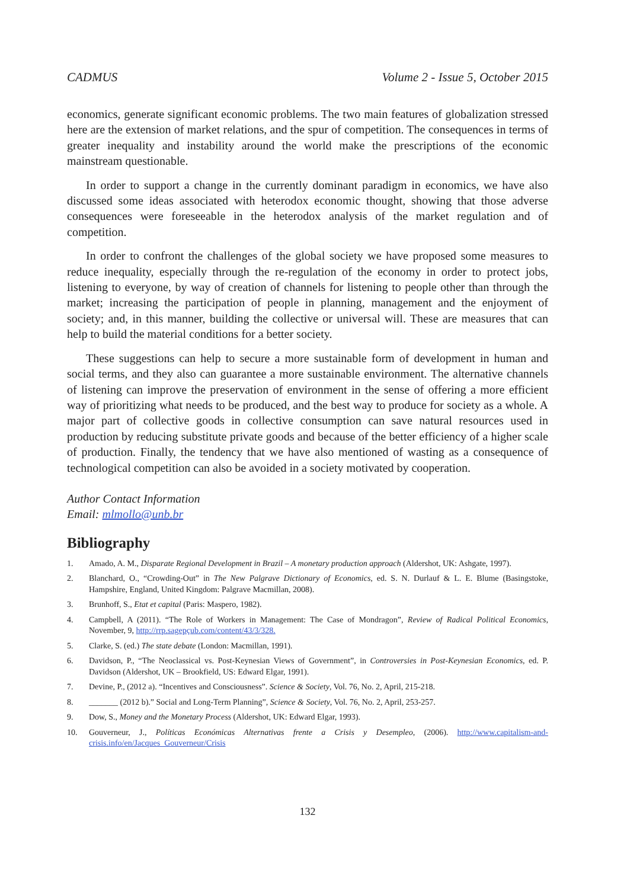CADMUS Volume 2 - Issue 5, October 2015
economics, generate significant economic problems. The two main features of globalization stressed here are the extension of market relations, and the spur of competition. The consequences in terms of greater inequality and instability around the world make the prescriptions of the economic mainstream questionable.
In order to support a change in the currently dominant paradigm in economics, we have also discussed some ideas associated with heterodox economic thought, showing that those adverse consequences were foreseeable in the heterodox analysis of the market regulation and of competition.
In order to confront the challenges of the global society we have proposed some measures to reduce inequality, especially through the re-regulation of the economy in order to protect jobs, listening to everyone, by way of creation of channels for listening to people other than through the market; increasing the participation of people in planning, management and the enjoyment of society; and, in this manner, building the collective or universal will. These are measures that can help to build the material conditions for a better society.
These suggestions can help to secure a more sustainable form of development in human and social terms, and they also can guarantee a more sustainable environment. The alternative channels of listening can improve the preservation of environment in the sense of offering a more efficient way of prioritizing what needs to be produced, and the best way to produce for society as a whole. A major part of collective goods in collective consumption can save natural resources used in production by reducing substitute private goods and because of the better efficiency of a higher scale of production. Finally, the tendency that we have also mentioned of wasting as a consequence of technological competition can also be avoided in a society motivated by cooperation.
Author Contact Information
Email: mlmollo@unb.br
Bibliography
1. Amado, A. M., Disparate Regional Development in Brazil – A monetary production approach (Aldershot, UK: Ashgate, 1997).
2. Blanchard, O., “Crowding-Out” in The New Palgrave Dictionary of Economics, ed. S. N. Durlauf & L. E. Blume (Basingstoke, Hampshire, England, United Kingdom: Palgrave Macmillan, 2008).
3. Brunhoff, S., Etat et capital (Paris: Maspero, 1982).
4. Campbell, A (2011). “The Role of Workers in Management: The Case of Mondragon”, Review of Radical Political Economics, November, 9, http://rrp.sagepçub.com/content/43/3/328.
5. Clarke, S. (ed.) The state debate (London: Macmillan, 1991).
6. Davidson, P., “The Neoclassical vs. Post-Keynesian Views of Government”, in Controversies in Post-Keynesian Economics, ed. P. Davidson (Aldershot, UK – Brookfield, US: Edward Elgar, 1991).
7. Devine, P., (2012 a). “Incentives and Consciousness”. Science & Society, Vol. 76, No. 2, April, 215-218.
8. _______ (2012 b).” Social and Long-Term Planning”, Science & Society, Vol. 76, No. 2, April, 253-257.
9. Dow, S., Money and the Monetary Process (Aldershot, UK: Edward Elgar, 1993).
10. Gouverneur, J., Políticas Económicas Alternativas frente a Crisis y Desempleo, (2006). http://www.capitalism-and-crisis.info/en/Jacques_Gouverneur/Crisis
132